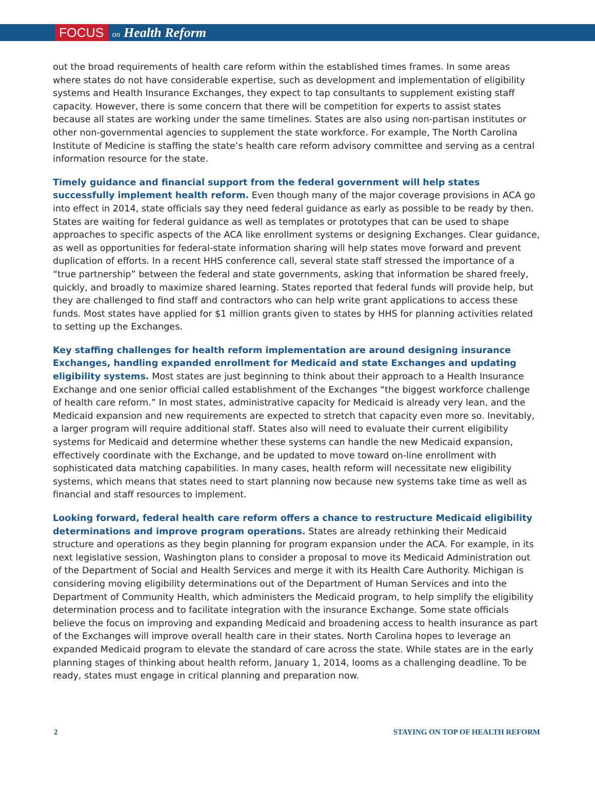FOCUS on Health Reform
out the broad requirements of health care reform within the established times frames. In some areas where states do not have considerable expertise, such as development and implementation of eligibility systems and Health Insurance Exchanges, they expect to tap consultants to supplement existing staff capacity. However, there is some concern that there will be competition for experts to assist states because all states are working under the same timelines. States are also using non-partisan institutes or other non-governmental agencies to supplement the state workforce. For example, The North Carolina Institute of Medicine is staffing the state’s health care reform advisory committee and serving as a central information resource for the state.
Timely guidance and financial support from the federal government will help states successfully implement health reform. Even though many of the major coverage provisions in ACA go into effect in 2014, state officials say they need federal guidance as early as possible to be ready by then. States are waiting for federal guidance as well as templates or prototypes that can be used to shape approaches to specific aspects of the ACA like enrollment systems or designing Exchanges. Clear guidance, as well as opportunities for federal-state information sharing will help states move forward and prevent duplication of efforts. In a recent HHS conference call, several state staff stressed the importance of a “true partnership” between the federal and state governments, asking that information be shared freely, quickly, and broadly to maximize shared learning. States reported that federal funds will provide help, but they are challenged to find staff and contractors who can help write grant applications to access these funds. Most states have applied for $1 million grants given to states by HHS for planning activities related to setting up the Exchanges.
Key staffing challenges for health reform implementation are around designing insurance Exchanges, handling expanded enrollment for Medicaid and state Exchanges and updating eligibility systems. Most states are just beginning to think about their approach to a Health Insurance Exchange and one senior official called establishment of the Exchanges “the biggest workforce challenge of health care reform.” In most states, administrative capacity for Medicaid is already very lean, and the Medicaid expansion and new requirements are expected to stretch that capacity even more so. Inevitably, a larger program will require additional staff. States also will need to evaluate their current eligibility systems for Medicaid and determine whether these systems can handle the new Medicaid expansion, effectively coordinate with the Exchange, and be updated to move toward on-line enrollment with sophisticated data matching capabilities. In many cases, health reform will necessitate new eligibility systems, which means that states need to start planning now because new systems take time as well as financial and staff resources to implement.
Looking forward, federal health care reform offers a chance to restructure Medicaid eligibility determinations and improve program operations. States are already rethinking their Medicaid structure and operations as they begin planning for program expansion under the ACA. For example, in its next legislative session, Washington plans to consider a proposal to move its Medicaid Administration out of the Department of Social and Health Services and merge it with its Health Care Authority. Michigan is considering moving eligibility determinations out of the Department of Human Services and into the Department of Community Health, which administers the Medicaid program, to help simplify the eligibility determination process and to facilitate integration with the insurance Exchange. Some state officials believe the focus on improving and expanding Medicaid and broadening access to health insurance as part of the Exchanges will improve overall health care in their states. North Carolina hopes to leverage an expanded Medicaid program to elevate the standard of care across the state. While states are in the early planning stages of thinking about health reform, January 1, 2014, looms as a challenging deadline. To be ready, states must engage in critical planning and preparation now.
2 STAYING ON TOP OF HEALTH REFORM